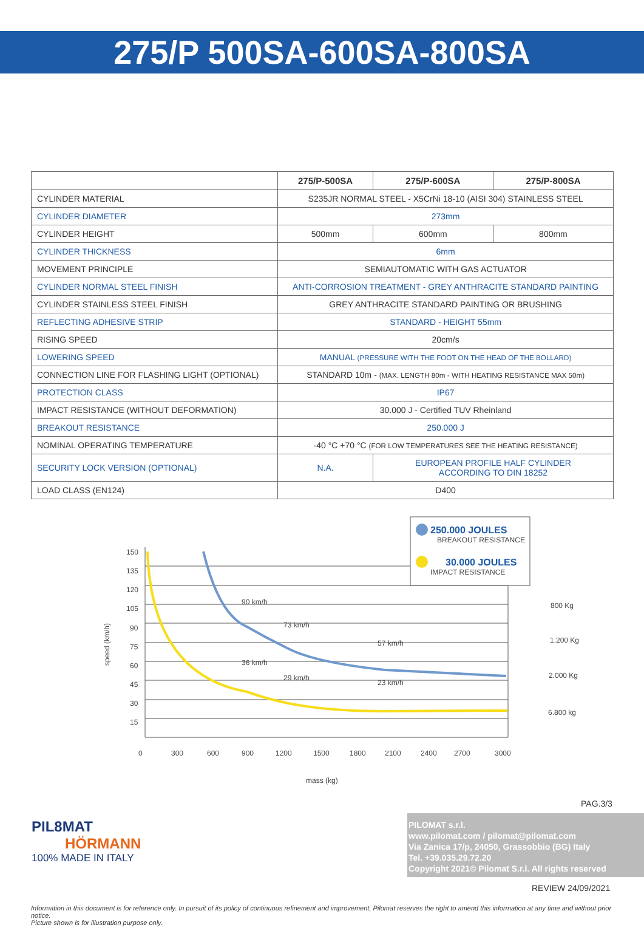275/P 500SA-600SA-800SA
| | 275/P-500SA | 275/P-600SA | 275/P-800SA |
| --- | --- | --- | --- |
| CYLINDER MATERIAL | S235JR NORMAL STEEL - X5CrNi 18-10 (AISI 304) STAINLESS STEEL | | |
| CYLINDER DIAMETER | 273mm | | |
| CYLINDER HEIGHT | 500mm | 600mm | 800mm |
| CYLINDER THICKNESS | 6mm | | |
| MOVEMENT PRINCIPLE | SEMIAUTOMATIC WITH GAS ACTUATOR | | |
| CYLINDER NORMAL STEEL FINISH | ANTI-CORROSION TREATMENT - GREY ANTHRACITE STANDARD PAINTING | | |
| CYLINDER STAINLESS STEEL FINISH | GREY ANTHRACITE STANDARD PAINTING OR BRUSHING | | |
| REFLECTING ADHESIVE STRIP | STANDARD - HEIGHT 55mm | | |
| RISING SPEED | 20cm/s | | |
| LOWERING SPEED | MANUAL (PRESSURE WITH THE FOOT ON THE HEAD OF THE BOLLARD) | | |
| CONNECTION LINE FOR FLASHING LIGHT (OPTIONAL) | STANDARD 10m - (MAX. LENGTH 80m - WITH HEATING RESISTANCE MAX 50m) | | |
| PROTECTION CLASS | IP67 | | |
| IMPACT RESISTANCE (WITHOUT DEFORMATION) | 30.000 J - Certified TUV Rheinland | | |
| BREAKOUT RESISTANCE | 250.000 J | | |
| NOMINAL OPERATING TEMPERATURE | -40 °C +70 °C (FOR LOW TEMPERATURES SEE THE HEATING RESISTANCE) | | |
| SECURITY LOCK VERSION (OPTIONAL) | N.A. | EUROPEAN PROFILE HALF CYLINDER ACCORDING TO DIN 18252 | |
| LOAD CLASS (EN124) | D400 | | |
150
135
120
105
90
75
60
45
30
15
0
300
600
900
1200
1500
1800
2100
2400
2700
3000
mass (kg)
speed (km/h)
90 km/h
73 km/h
57 km/h
36 km/h
29 km/h
23 km/h
250.000 JOULES
BREAKOUT RESISTANCE
30.000 JOULES
IMPACT RESISTANCE
800 Kg
1.200 Kg
2.000 Kg
6.800 kg
PAG.3/3
PIL8MAT
HÖRMANN
100% MADE IN ITALY
PILOMAT s.r.l.
www.pilomat.com / pilomat@pilomat.com
Via Zanica 17/p, 24050, Grassobbio (BG) Italy
Tel. +39.035.29.72.20
Copyright 2021© Pilomat S.r.l. All rights reserved
REVIEW 24/09/2021
Information in this document is for reference only. In pursuit of its policy of continuous refinement and improvement, Pilomat reserves the right to amend this information at any time and without prior notice.
Picture shown is for illustration purpose only.